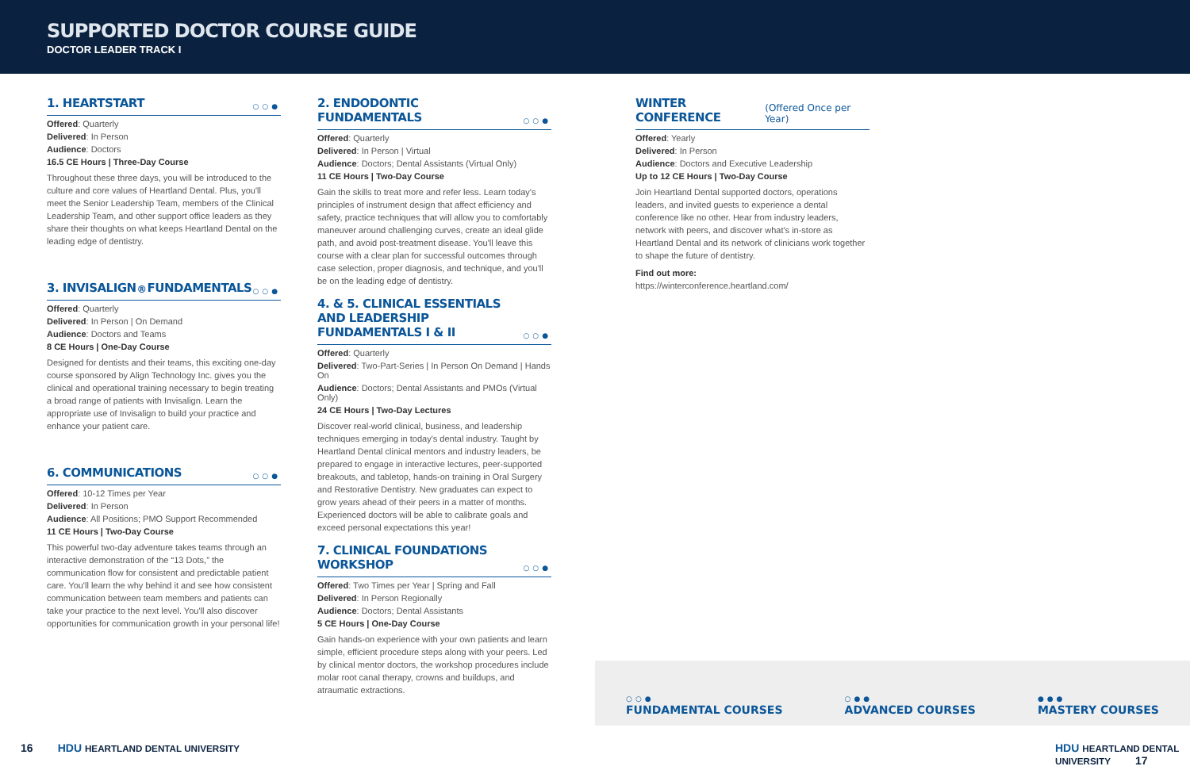SUPPORTED DOCTOR COURSE GUIDE
DOCTOR LEADER TRACK I
1. HEARTSTART ○○●
Offered: Quarterly
Delivered: In Person
Audience: Doctors
16.5 CE Hours | Three-Day Course
Throughout these three days, you will be introduced to the culture and core values of Heartland Dental. Plus, you'll meet the Senior Leadership Team, members of the Clinical Leadership Team, and other support office leaders as they share their thoughts on what keeps Heartland Dental on the leading edge of dentistry.
3. INVISALIGN<sup>®</sup> FUNDAMENTALS ○○●
Offered: Quarterly
Delivered: In Person | On Demand
Audience: Doctors and Teams
8 CE Hours | One-Day Course
Designed for dentists and their teams, this exciting one-day course sponsored by Align Technology Inc. gives you the clinical and operational training necessary to begin treating a broad range of patients with Invisalign. Learn the appropriate use of Invisalign to build your practice and enhance your patient care.
6. COMMUNICATIONS ○○●
Offered: 10-12 Times per Year
Delivered: In Person
Audience: All Positions; PMO Support Recommended
11 CE Hours | Two-Day Course
This powerful two-day adventure takes teams through an interactive demonstration of the “13 Dots,” the communication flow for consistent and predictable patient care. You'll learn the why behind it and see how consistent communication between team members and patients can take your practice to the next level. You'll also discover opportunities for communication growth in your personal life!
2. ENDODONTIC FUNDAMENTALS ○○●
Offered: Quarterly
Delivered: In Person | Virtual
Audience: Doctors; Dental Assistants (Virtual Only)
11 CE Hours | Two-Day Course
Gain the skills to treat more and refer less. Learn today's principles of instrument design that affect efficiency and safety, practice techniques that will allow you to comfortably maneuver around challenging curves, create an ideal glide path, and avoid post-treatment disease. You'll leave this course with a clear plan for successful outcomes through case selection, proper diagnosis, and technique, and you'll be on the leading edge of dentistry.
4. & 5. CLINICAL ESSENTIALS AND LEADERSHIP FUNDAMENTALS I & II ○○●
Offered: Quarterly
Delivered: Two-Part-Series | In Person On Demand | Hands On
Audience: Doctors; Dental Assistants and PMOs (Virtual Only)
24 CE Hours | Two-Day Lectures
Discover real-world clinical, business, and leadership techniques emerging in today's dental industry. Taught by Heartland Dental clinical mentors and industry leaders, be prepared to engage in interactive lectures, peer-supported breakouts, and tabletop, hands-on training in Oral Surgery and Restorative Dentistry. New graduates can expect to grow years ahead of their peers in a matter of months. Experienced doctors will be able to calibrate goals and exceed personal expectations this year!
7. CLINICAL FOUNDATIONS WORKSHOP ○○●
Offered: Two Times per Year | Spring and Fall
Delivered: In Person Regionally
Audience: Doctors; Dental Assistants
5 CE Hours | One-Day Course
Gain hands-on experience with your own patients and learn simple, efficient procedure steps along with your peers. Led by clinical mentor doctors, the workshop procedures include molar root canal therapy, crowns and buildups, and atraumatic extractions.
WINTER CONFERENCE (Offered Once per Year)
Offered: Yearly
Delivered: In Person
Audience: Doctors and Executive Leadership
Up to 12 CE Hours | Two-Day Course
Join Heartland Dental supported doctors, operations leaders, and invited guests to experience a dental conference like no other. Hear from industry leaders, network with peers, and discover what's in-store as Heartland Dental and its network of clinicians work together to shape the future of dentistry.
Find out more:
https://winterconference.heartland.com/
○○●
FUNDAMENTAL COURSES
○●●
ADVANCED COURSES
●●●
MASTERY COURSES
16 HDU HEARTLAND DENTAL UNIVERSITY
HDU HEARTLAND DENTAL UNIVERSITY 17